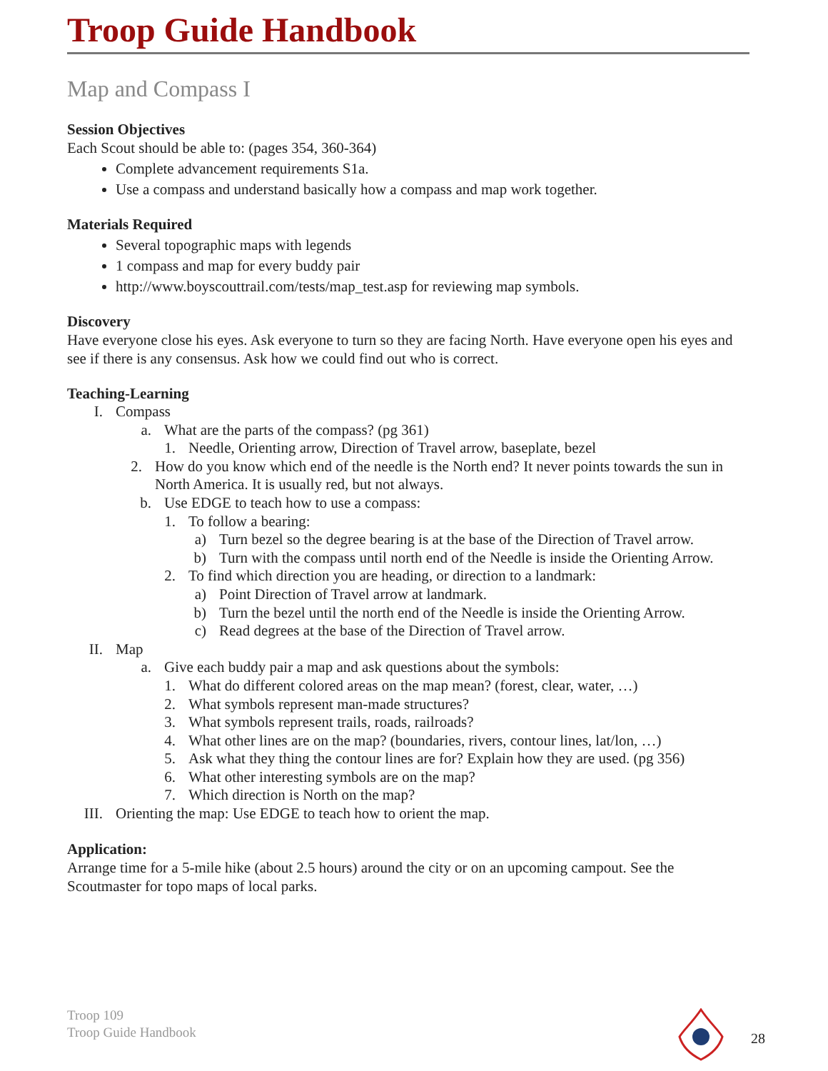Troop Guide Handbook
Map and Compass I
Session Objectives
Each Scout should be able to: (pages 354, 360-364)
Complete advancement requirements S1a.
Use a compass and understand basically how a compass and map work together.
Materials Required
Several topographic maps with legends
1 compass and map for every buddy pair
http://www.boyscouttrail.com/tests/map_test.asp for reviewing map symbols.
Discovery
Have everyone close his eyes. Ask everyone to turn so they are facing North. Have everyone open his eyes and see if there is any consensus. Ask how we could find out who is correct.
Teaching-Learning
I. Compass
a. What are the parts of the compass? (pg 361)
1. Needle, Orienting arrow, Direction of Travel arrow, baseplate, bezel
2. How do you know which end of the needle is the North end? It never points towards the sun in North America. It is usually red, but not always.
b. Use EDGE to teach how to use a compass:
1. To follow a bearing:
a) Turn bezel so the degree bearing is at the base of the Direction of Travel arrow.
b) Turn with the compass until north end of the Needle is inside the Orienting Arrow.
2. To find which direction you are heading, or direction to a landmark:
a) Point Direction of Travel arrow at landmark.
b) Turn the bezel until the north end of the Needle is inside the Orienting Arrow.
c) Read degrees at the base of the Direction of Travel arrow.
II. Map
a. Give each buddy pair a map and ask questions about the symbols:
1. What do different colored areas on the map mean? (forest, clear, water, …)
2. What symbols represent man-made structures?
3. What symbols represent trails, roads, railroads?
4. What other lines are on the map? (boundaries, rivers, contour lines, lat/lon, …)
5. Ask what they thing the contour lines are for? Explain how they are used. (pg 356)
6. What other interesting symbols are on the map?
7. Which direction is North on the map?
III. Orienting the map: Use EDGE to teach how to orient the map.
Application:
Arrange time for a 5-mile hike (about 2.5 hours) around the city or on an upcoming campout. See the Scoutmaster for topo maps of local parks.
Troop 109
Troop Guide Handbook
28